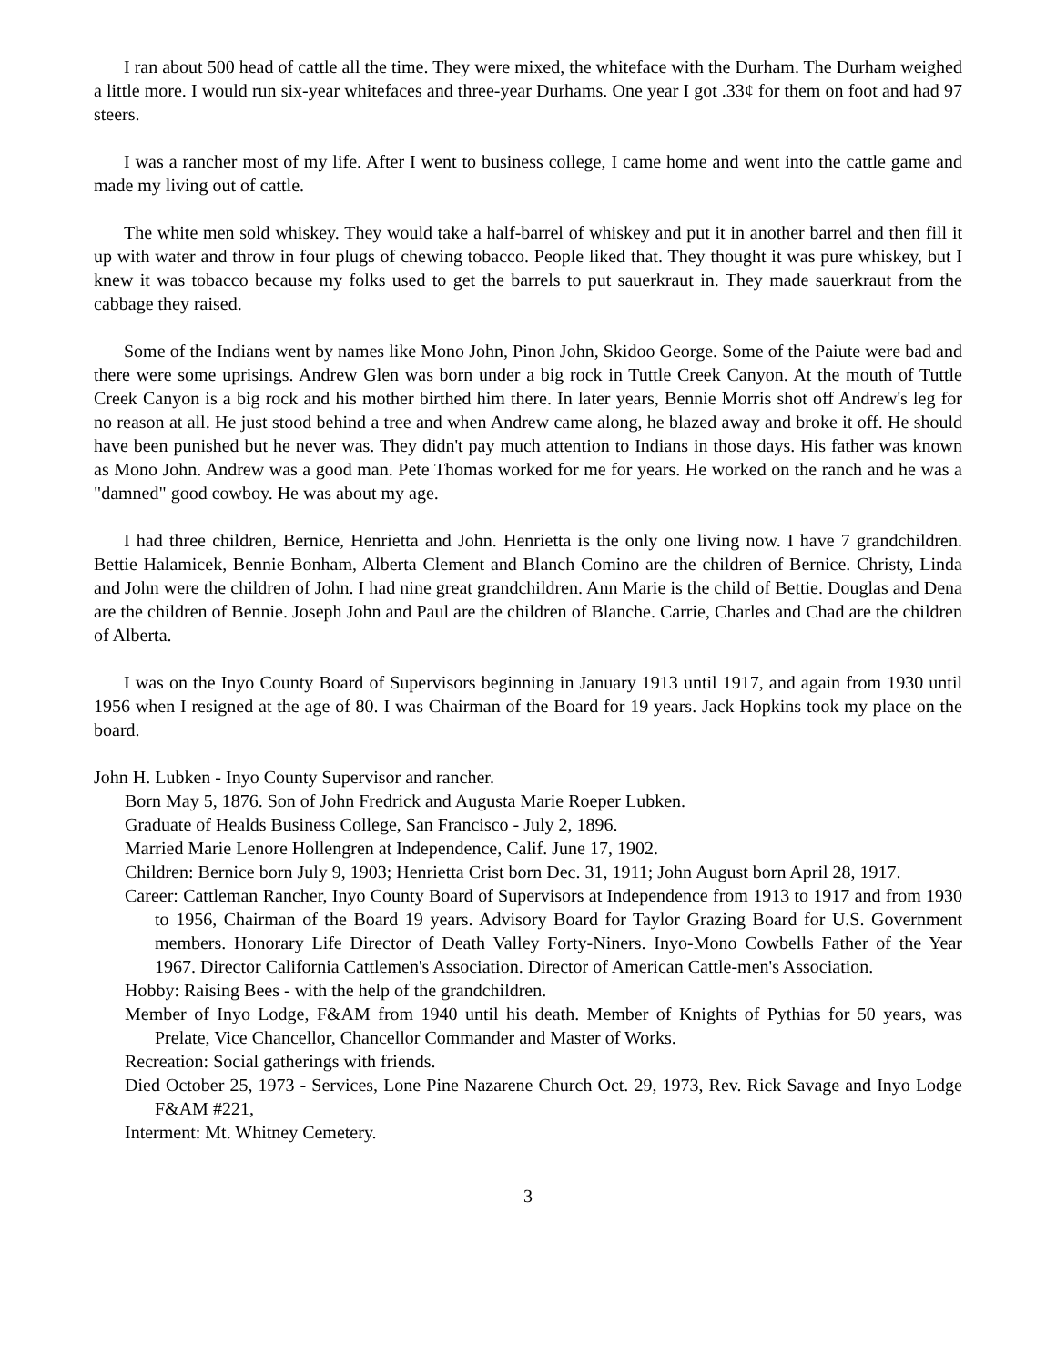I ran about 500 head of cattle all the time. They were mixed, the whiteface with the Durham. The Durham weighed a little more. I would run six-year whitefaces and three-year Durhams. One year I got .33¢ for them on foot and had 97 steers.
I was a rancher most of my life. After I went to business college, I came home and went into the cattle game and made my living out of cattle.
The white men sold whiskey. They would take a half-barrel of whiskey and put it in another barrel and then fill it up with water and throw in four plugs of chewing tobacco. People liked that. They thought it was pure whiskey, but I knew it was tobacco because my folks used to get the barrels to put sauerkraut in. They made sauerkraut from the cabbage they raised.
Some of the Indians went by names like Mono John, Pinon John, Skidoo George. Some of the Paiute were bad and there were some uprisings. Andrew Glen was born under a big rock in Tuttle Creek Canyon. At the mouth of Tuttle Creek Canyon is a big rock and his mother birthed him there. In later years, Bennie Morris shot off Andrew's leg for no reason at all. He just stood behind a tree and when Andrew came along, he blazed away and broke it off. He should have been punished but he never was. They didn't pay much attention to Indians in those days. His father was known as Mono John. Andrew was a good man. Pete Thomas worked for me for years. He worked on the ranch and he was a "damned" good cowboy. He was about my age.
I had three children, Bernice, Henrietta and John. Henrietta is the only one living now. I have 7 grandchildren. Bettie Halamicek, Bennie Bonham, Alberta Clement and Blanch Comino are the children of Bernice. Christy, Linda and John were the children of John. I had nine great grandchildren. Ann Marie is the child of Bettie. Douglas and Dena are the children of Bennie. Joseph John and Paul are the children of Blanche. Carrie, Charles and Chad are the children of Alberta.
I was on the Inyo County Board of Supervisors beginning in January 1913 until 1917, and again from 1930 until 1956 when I resigned at the age of 80. I was Chairman of the Board for 19 years. Jack Hopkins took my place on the board.
John H. Lubken - Inyo County Supervisor and rancher.
Born May 5, 1876. Son of John Fredrick and Augusta Marie Roeper Lubken.
Graduate of Healds Business College, San Francisco - July 2, 1896.
Married Marie Lenore Hollengren at Independence, Calif. June 17, 1902.
Children: Bernice born July 9, 1903; Henrietta Crist born Dec. 31, 1911; John August born April 28, 1917.
Career: Cattleman Rancher, Inyo County Board of Supervisors at Independence from 1913 to 1917 and from 1930 to 1956, Chairman of the Board 19 years. Advisory Board for Taylor Grazing Board for U.S. Government members. Honorary Life Director of Death Valley Forty-Niners. Inyo-Mono Cowbells Father of the Year 1967. Director California Cattlemen's Association. Director of American Cattle-men's Association.
Hobby: Raising Bees - with the help of the grandchildren.
Member of Inyo Lodge, F&AM from 1940 until his death. Member of Knights of Pythias for 50 years, was Prelate, Vice Chancellor, Chancellor Commander and Master of Works.
Recreation: Social gatherings with friends.
Died October 25, 1973 - Services, Lone Pine Nazarene Church Oct. 29, 1973, Rev. Rick Savage and Inyo Lodge F&AM #221,
Interment: Mt. Whitney Cemetery.
3